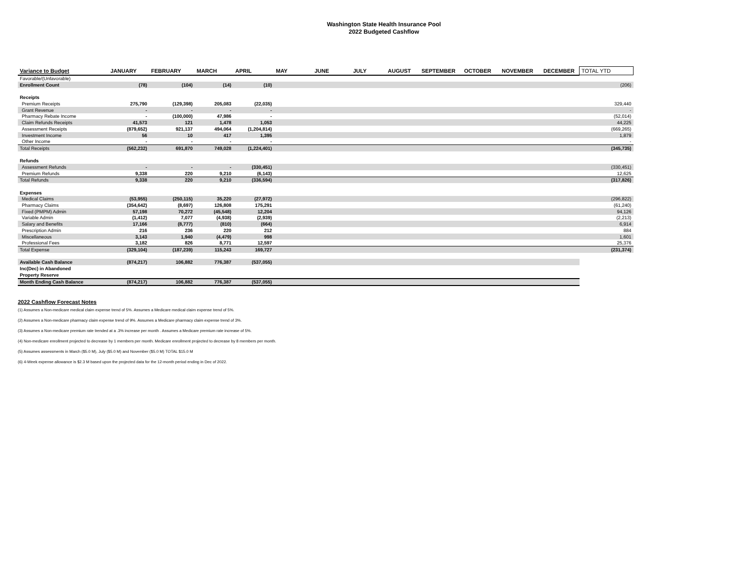Washington State Health Insurance Pool
2022 Budgeted Cashflow
| Variance to Budget | JANUARY | FEBRUARY | MARCH | APRIL | MAY | JUNE | JULY | AUGUST | SEPTEMBER | OCTOBER | NOVEMBER | DECEMBER | TOTAL YTD |
| --- | --- | --- | --- | --- | --- | --- | --- | --- | --- | --- | --- | --- | --- |
| Favorable/(Unfavorable) | | | | | | | | | | | | | |
| Enrollment Count | (78) | (104) | (14) | (10) | | | | | | | | | (206) |
| Receipts | | | | | | | | | | | | | |
| Premium Receipts | 275,790 | (129,398) | 205,083 | (22,035) | | | | | | | | | 329,440 |
| Grant Revenue | - | - | - | - | | | | | | | | | - |
| Pharmacy Rebate Income | - | (100,000) | 47,986 | - | | | | | | | | | (52,014) |
| Claim Refunds Receipts | 41,573 | 121 | 1,478 | 1,053 | | | | | | | | | 44,225 |
| Assessment Receipts | (879,652) | 921,137 | 494,064 | (1,204,814) | | | | | | | | | (669,265) |
| Investment Income | 56 | 10 | 417 | 1,395 | | | | | | | | | 1,879 |
| Other Income | - | - | - | - | | | | | | | | | - |
| Total Receipts | (562,232) | 691,870 | 749,028 | (1,224,401) | | | | | | | | | (345,735) |
| Refunds | | | | | | | | | | | | | |
| Assessment Refunds | - | - | - | (330,451) | | | | | | | | | (330,451) |
| Premium Refunds | 9,338 | 220 | 9,210 | (6,143) | | | | | | | | | 12,625 |
| Total Refunds | 9,338 | 220 | 9,210 | (336,594) | | | | | | | | | (317,826) |
| Expenses | | | | | | | | | | | | | |
| Medical Claims | (53,955) | (250,115) | 35,220 | (27,972) | | | | | | | | | (296,822) |
| Pharmacy Claims | (354,642) | (8,697) | 126,808 | 175,291 | | | | | | | | | (61,240) |
| Fixed (PMPM) Admin | 57,198 | 70,272 | (45,548) | 12,204 | | | | | | | | | 94,126 |
| Variable Admin | (1,412) | 7,077 | (4,938) | (2,939) | | | | | | | | | (2,213) |
| Salary and Benefits | 17,166 | (8,777) | (810) | (664) | | | | | | | | | 6,914 |
| Prescription Admin | 216 | 236 | 220 | 212 | | | | | | | | | 884 |
| Miscellaneous | 3,143 | 1,940 | (4,479) | 998 | | | | | | | | | 1,601 |
| Professional Fees | 3,182 | 826 | 8,771 | 12,597 | | | | | | | | | 25,376 |
| Total Expense | (329,104) | (187,239) | 115,243 | 169,727 | | | | | | | | | (231,374) |
| Available Cash Balance | (874,217) | 106,882 | 776,387 | (537,055) | | | | | | | | | |
| Inc(Dec) in Abandoned | | | | | | | | | | | | | |
| Property Reserve | | | | | | | | | | | | | |
| Month Ending Cash Balance | (874,217) | 106,882 | 776,387 | (537,055) | | | | | | | | | |
2022 Cashflow Forecast Notes
(1) Assumes a Non-medicare medical claim expense trend of 5%. Assumes a Medicare medical claim expense trend of 5%.
(2) Assumes a Non-medicare pharmacy claim expense trend of 9%. Assumes a Medicare pharmacy claim expense trend of 3%.
(3) Assumes a Non-medicare premium rate trended at a .3% increase per month . Assumes a Medicare premium rate increase of 5%.
(4) Non-medicare enrollment projected to decrease by 1 members per month. Medicare enrollment projected to decrease by 8 members per month.
(5) Assumes assessments in March ($5.0 M), July ($5.0 M) and November ($5.0 M) TOTAL $15.0 M
(6) 4-Week expense allowance is $2.3 M based upon the projected data for the 12-month period ending in Dec of 2022.